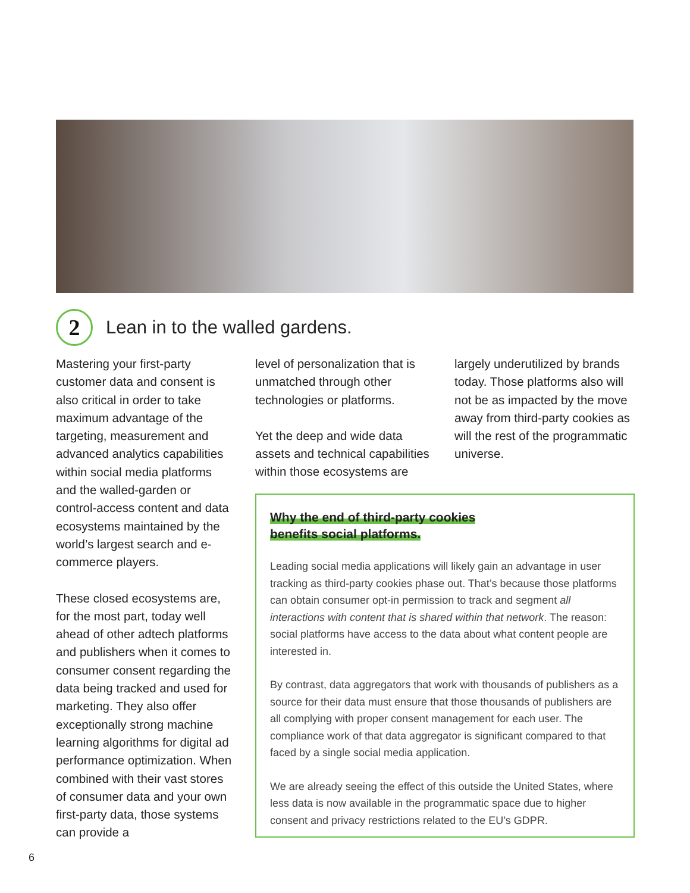2
Lean in to the walled gardens.
Mastering your first-party customer data and consent is also critical in order to take maximum advantage of the targeting, measurement and advanced analytics capabilities within social media platforms and the walled-garden or control-access content and data ecosystems maintained by the world’s largest search and e-commerce players.
These closed ecosystems are, for the most part, today well ahead of other adtech platforms and publishers when it comes to consumer consent regarding the data being tracked and used for marketing. They also offer exceptionally strong machine learning algorithms for digital ad performance optimization. When combined with their vast stores of consumer data and your own first-party data, those systems can provide a
level of personalization that is unmatched through other technologies or platforms.
Yet the deep and wide data assets and technical capabilities within those ecosystems are
largely underutilized by brands today. Those platforms also will not be as impacted by the move away from third-party cookies as will the rest of the programmatic universe.
Why the end of third-party cookies
benefits social platforms.
Leading social media applications will likely gain an advantage in user tracking as third-party cookies phase out. That’s because those platforms can obtain consumer opt-in permission to track and segment all interactions with content that is shared within that network. The reason: social platforms have access to the data about what content people are interested in.
By contrast, data aggregators that work with thousands of publishers as a source for their data must ensure that those thousands of publishers are all complying with proper consent management for each user. The compliance work of that data aggregator is significant compared to that faced by a single social media application.
We are already seeing the effect of this outside the United States, where less data is now available in the programmatic space due to higher consent and privacy restrictions related to the EU’s GDPR.
6